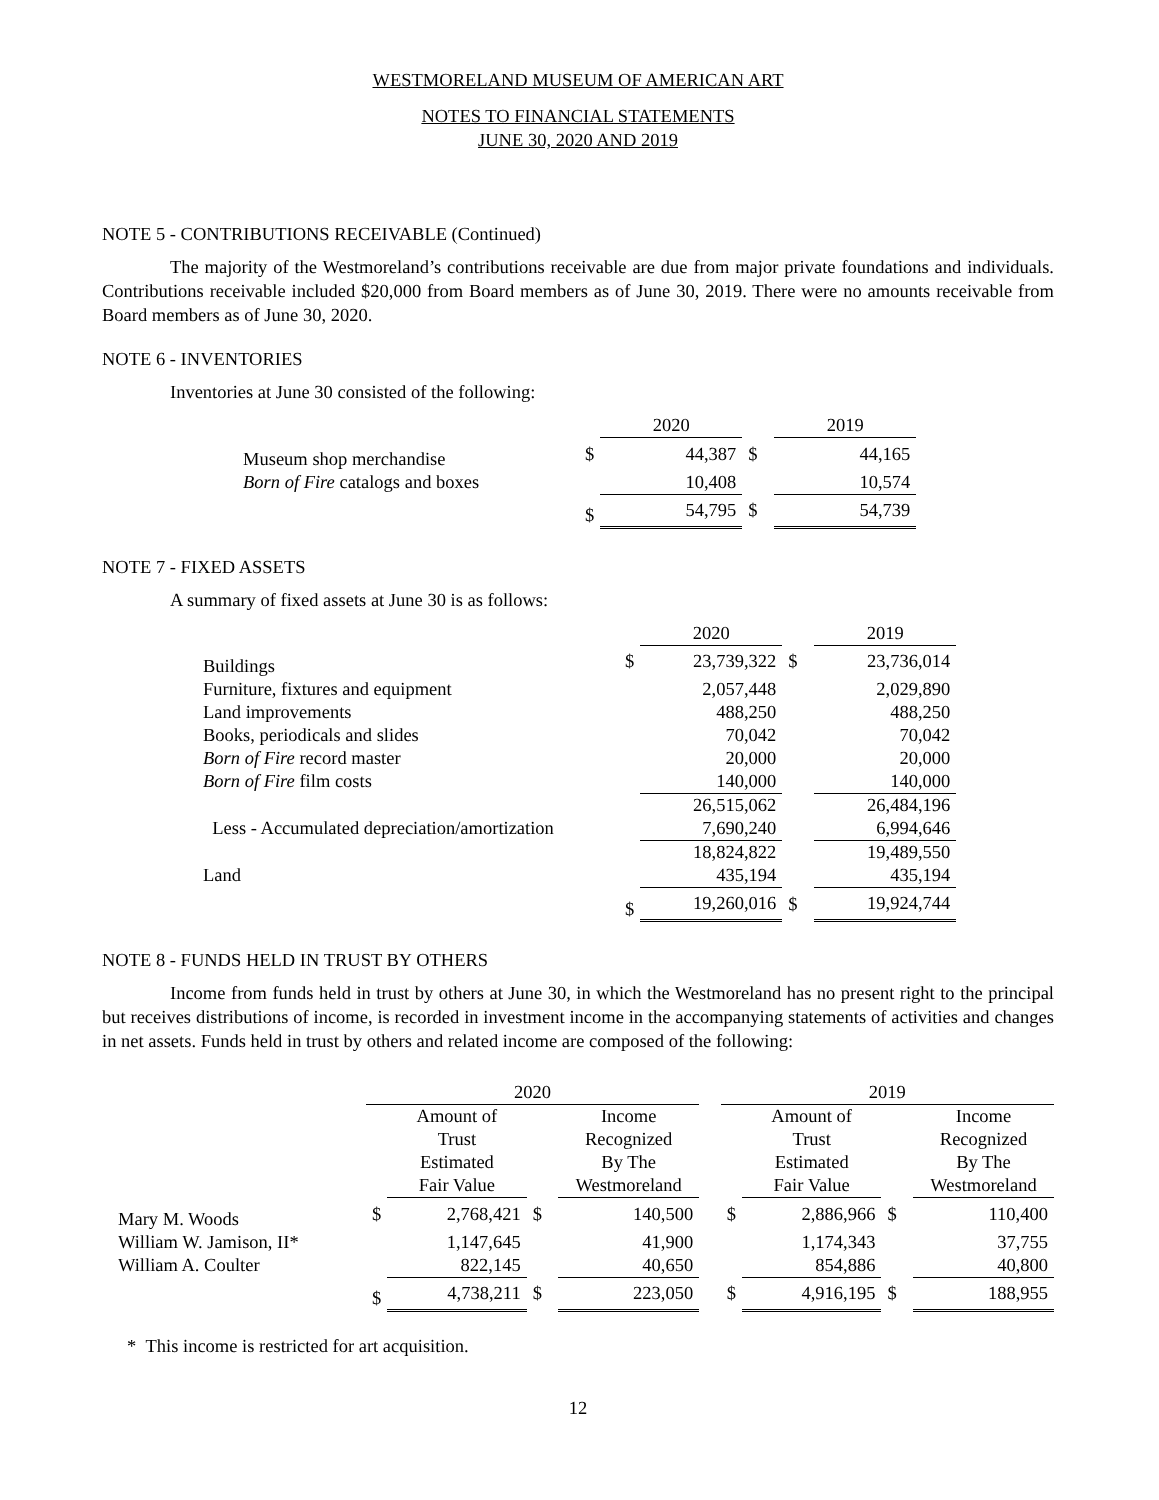WESTMORELAND MUSEUM OF AMERICAN ART
NOTES TO FINANCIAL STATEMENTS
JUNE 30, 2020 AND 2019
NOTE 5 - CONTRIBUTIONS RECEIVABLE (Continued)
The majority of the Westmoreland’s contributions receivable are due from major private foundations and individuals. Contributions receivable included $20,000 from Board members as of June 30, 2019. There were no amounts receivable from Board members as of June 30, 2020.
NOTE 6 - INVENTORIES
Inventories at June 30 consisted of the following:
| | | 2020 | | 2019 |
| Museum shop merchandise | $ | 44,387 | $ | 44,165 |
| Born of Fire catalogs and boxes | | 10,408 | | 10,574 |
| | $ | 54,795 | $ | 54,739 |
NOTE 7 - FIXED ASSETS
A summary of fixed assets at June 30 is as follows:
| | | 2020 | | 2019 |
| Buildings | $ | 23,739,322 | $ | 23,736,014 |
| Furniture, fixtures and equipment | | 2,057,448 | | 2,029,890 |
| Land improvements | | 488,250 | | 488,250 |
| Books, periodicals and slides | | 70,042 | | 70,042 |
| Born of Fire record master | | 20,000 | | 20,000 |
| Born of Fire film costs | | 140,000 | | 140,000 |
| | | 26,515,062 | | 26,484,196 |
| Less - Accumulated depreciation/amortization | | 7,690,240 | | 6,994,646 |
| | | 18,824,822 | | 19,489,550 |
| Land | | 435,194 | | 435,194 |
| | $ | 19,260,016 | $ | 19,924,744 |
NOTE 8 - FUNDS HELD IN TRUST BY OTHERS
Income from funds held in trust by others at June 30, in which the Westmoreland has no present right to the principal but receives distributions of income, is recorded in investment income in the accompanying statements of activities and changes in net assets. Funds held in trust by others and related income are composed of the following:
| | 2020 | | | | | 2019 | | | |
| | | Amount of Trust Estimated Fair Value | | Income Recognized By The Westmoreland | | | Amount of Trust Estimated Fair Value | | Income Recognized By The Westmoreland |
| Mary M. Woods | $ | 2,768,421 | $ | 140,500 | | $ | 2,886,966 | $ | 110,400 |
| William W. Jamison, II* | | 1,147,645 | | 41,900 | | | 1,174,343 | | 37,755 |
| William A. Coulter | | 822,145 | | 40,650 | | | 854,886 | | 40,800 |
| | $ | 4,738,211 | $ | 223,050 | | $ | 4,916,195 | $ | 188,955 |
* This income is restricted for art acquisition.
12